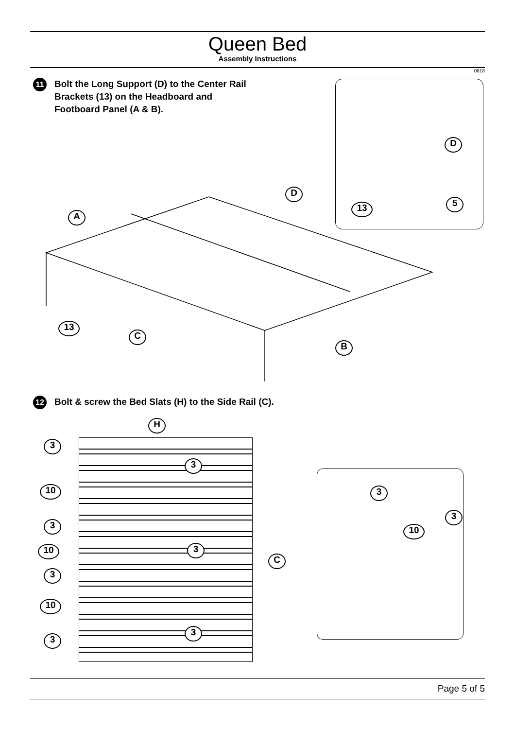Queen Bed
Assembly Instructions
0818
11
Bolt the Long Support (D) to the Center Rail
Brackets (13) on the Headboard and
Footboard Panel (A & B).
A
D
D
13 5
13
C
B
12
Bolt & screw the Bed Slats (H) to the Side Rail (C).
H
3
3
10
3
10 3
C
3
10
3
3
3
3
10
Page 5 of 5